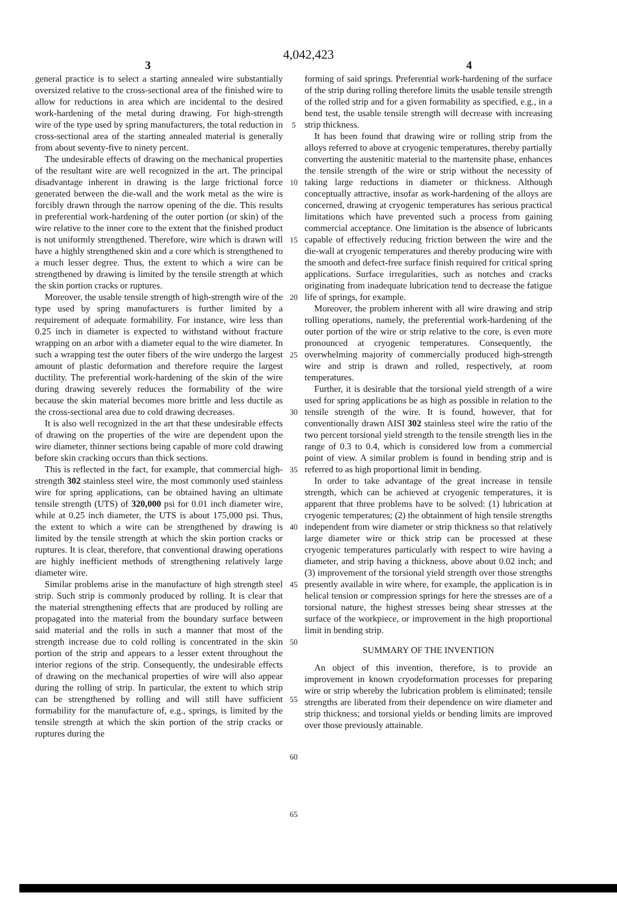4,042,423
3 4
general practice is to select a starting annealed wire substantially oversized relative to the cross-sectional area of the finished wire to allow for reductions in area which are incidental to the desired work-hardening of the metal during drawing. For high-strength wire of the type used by spring manufacturers, the total reduction in cross-sectional area of the starting annealed material is generally from about seventy-five to ninety percent.
The undesirable effects of drawing on the mechanical properties of the resultant wire are well recognized in the art. The principal disadvantage inherent in drawing is the large frictional force generated between the die-wall and the work metal as the wire is forcibly drawn through the narrow opening of the die. This results in preferential work-hardening of the outer portion (or skin) of the wire relative to the inner core to the extent that the finished product is not uniformly strengthened. Therefore, wire which is drawn will have a highly strengthened skin and a core which is strengthened to a much lesser degree. Thus, the extent to which a wire can be strengthened by drawing is limited by the tensile strength at which the skin portion cracks or ruptures.
Moreover, the usable tensile strength of high-strength wire of the type used by spring manufacturers is further limited by a requirement of adequate formability. For instance, wire less than 0.25 inch in diameter is expected to withstand without fracture wrapping on an arbor with a diameter equal to the wire diameter. In such a wrapping test the outer fibers of the wire undergo the largest amount of plastic deformation and therefore require the largest ductility. The preferential work-hardening of the skin of the wire during drawing severely reduces the formability of the wire because the skin material becomes more brittle and less ductile as the cross-sectional area due to cold drawing decreases.
It is also well recognized in the art that these undesirable effects of drawing on the properties of the wire are dependent upon the wire diameter, thinner sections being capable of more cold drawing before skin cracking occurs than thick sections.
This is reflected in the fact, for example, that commercial high-strength 302 stainless steel wire, the most commonly used stainless wire for spring applications, can be obtained having an ultimate tensile strength (UTS) of 320,000 psi for 0.01 inch diameter wire, while at 0.25 inch diameter, the UTS is about 175,000 psi. Thus, the extent to which a wire can be strengthened by drawing is limited by the tensile strength at which the skin portion cracks or ruptures. It is clear, therefore, that conventional drawing operations are highly inefficient methods of strengthening relatively large diameter wire.
Similar problems arise in the manufacture of high strength steel strip. Such strip is commonly produced by rolling. It is clear that the material strengthening effects that are produced by rolling are propagated into the material from the boundary surface between said material and the rolls in such a manner that most of the strength increase due to cold rolling is concentrated in the skin portion of the strip and appears to a lesser extent throughout the interior regions of the strip. Consequently, the undesirable effects of drawing on the mechanical properties of wire will also appear during the rolling of strip. In particular, the extent to which strip can be strengthened by rolling and will still have sufficient formability for the manufacture of, e.g., springs, is limited by the tensile strength at which the skin portion of the strip cracks or ruptures during the
5
10
15
20
25
30
35
40
45
50
55
60
65
forming of said springs. Preferential work-hardening of the surface of the strip during rolling therefore limits the usable tensile strength of the rolled strip and for a given formability as specified, e.g., in a bend test, the usable tensile strength will decrease with increasing strip thickness.
It has been found that drawing wire or rolling strip from the alloys referred to above at cryogenic temperatures, thereby partially converting the austenitic material to the martensite phase, enhances the tensile strength of the wire or strip without the necessity of taking large reductions in diameter or thickness. Although conceptually attractive, insofar as work-hardening of the alloys are concerned, drawing at cryogenic temperatures has serious practical limitations which have prevented such a process from gaining commercial acceptance. One limitation is the absence of lubricants capable of effectively reducing friction between the wire and the die-wall at cryogenic temperatures and thereby producing wire with the smooth and defect-free surface finish required for critical spring applications. Surface irregularities, such as notches and cracks originating from inadequate lubrication tend to decrease the fatigue life of springs, for example.
Moreover, the problem inherent with all wire drawing and strip rolling operations, namely, the preferential work-hardening of the outer portion of the wire or strip relative to the core, is even more pronounced at cryogenic temperatures. Consequently, the overwhelming majority of commercially produced high-strength wire and strip is drawn and rolled, respectively, at room temperatures.
Further, it is desirable that the torsional yield strength of a wire used for spring applications be as high as possible in relation to the tensile strength of the wire. It is found, however, that for conventionally drawn AISI 302 stainless steel wire the ratio of the two percent torsional yield strength to the tensile strength lies in the range of 0.3 to 0.4, which is considered low from a commercial point of view. A similar problem is found in bending strip and is referred to as high proportional limit in bending.
In order to take advantage of the great increase in tensile strength, which can be achieved at cryogenic temperatures, it is apparent that three problems have to be solved: (1) lubrication at cryogenic temperatures; (2) the obtainment of high tensile strengths independent from wire diameter or strip thickness so that relatively large diameter wire or thick strip can be processed at these cryogenic temperatures particularly with respect to wire having a diameter, and strip having a thickness, above about 0.02 inch; and (3) improvement of the torsional yield strength over those strengths presently available in wire where, for example, the application is in helical tension or compression springs for here the stresses are of a torsional nature, the highest stresses being shear stresses at the surface of the workpiece, or improvement in the high proportional limit in bending strip.
SUMMARY OF THE INVENTION
An object of this invention, therefore, is to provide an improvement in known cryodeformation processes for preparing wire or strip whereby the lubrication problem is eliminated; tensile strengths are liberated from their dependence on wire diameter and strip thickness; and torsional yields or bending limits are improved over those previously attainable.